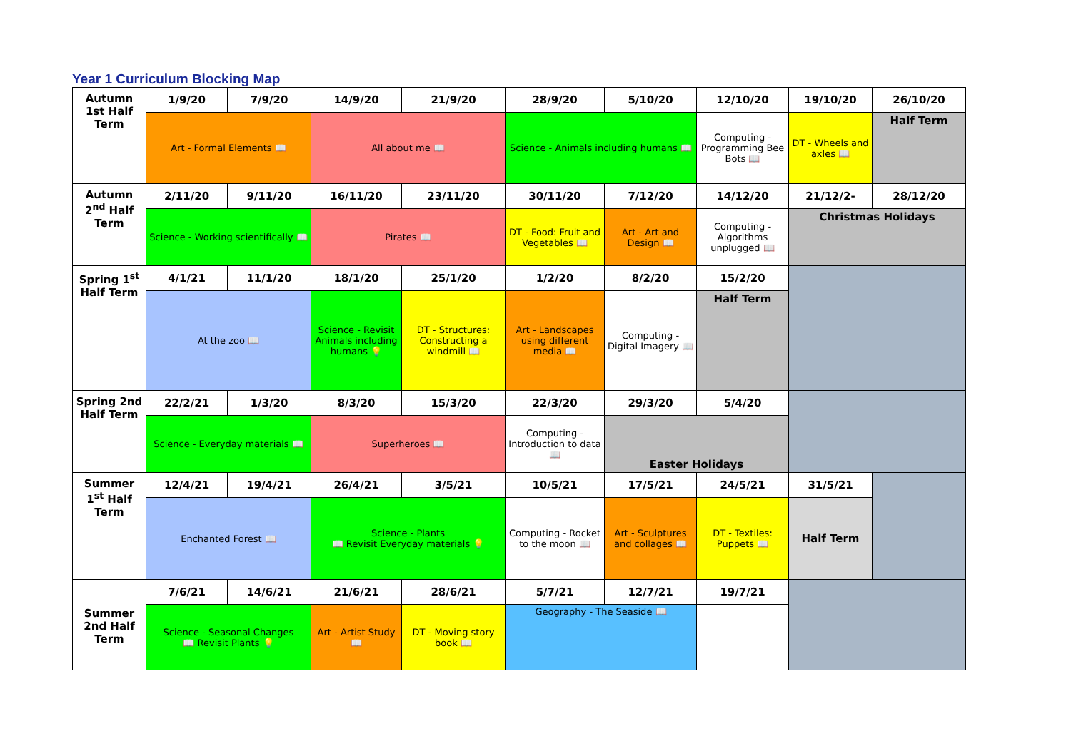Year 1 Curriculum Blocking Map
| Autumn 1st Half Term | 1/9/20 | 7/9/20 | 14/9/20 | 21/9/20 | 28/9/20 | 5/10/20 | 12/10/20 | 19/10/20 | 26/10/20 |
| | Art - Formal Elements 📖 | | All about me 📖 | | Science - Animals including humans 📖 | | Computing - Programming Bee Bots 📖 | DT - Wheels and axles 📖 | Half Term |
| Autumn 2<sup>nd</sup> Half Term | 2/11/20 | 9/11/20 | 16/11/20 | 23/11/20 | 30/11/20 | 7/12/20 | 14/12/20 | 21/12/2- | 28/12/20 |
| | Science - Working scientifically 📖 | | Pirates 📖 | | DT - Food: Fruit and Vegetables 📖 | Art - Art and Design 📖 | Computing - Algorithms unplugged 📖 | Christmas Holidays | |
| Spring 1<sup>st</sup> Half Term | 4/1/21 | 11/1/20 | 18/1/20 | 25/1/20 | 1/2/20 | 8/2/20 | 15/2/20 | | |
| | At the zoo 📖 | | Science - Revisit Animals including humans 💡 | DT - Structures: Constructing a windmill 📖 | Art - Landscapes using different media 📖 | Computing - Digital Imagery 📖 | Half Term | | |
| Spring 2nd Half Term | 22/2/21 | 1/3/20 | 8/3/20 | 15/3/20 | 22/3/20 | 29/3/20 | 5/4/20 | | |
| | Science - Everyday materials 📖 | | Superheroes 📖 | | Computing - Introduction to data 📖 | Easter Holidays | | | |
| Summer 1<sup>st</sup> Half Term | 12/4/21 | 19/4/21 | 26/4/21 | 3/5/21 | 10/5/21 | 17/5/21 | 24/5/21 | 31/5/21 | |
| | Enchanted Forest 📖 | | Science - Plants 📖 Revisit Everyday materials 💡 | | Computing - Rocket to the moon 📖 | Art - Sculptures and collages 📖 | DT - Textiles: Puppets 📖 | Half Term | |
| Summer 2nd Half Term | 7/6/21 | 14/6/21 | 21/6/21 | 28/6/21 | 5/7/21 | 12/7/21 | 19/7/21 | | |
| | Science - Seasonal Changes 📖 Revisit Plants 💡 | | Art - Artist Study 📖 | DT - Moving story book 📖 | Geography - The Seaside 📖 | | | | |